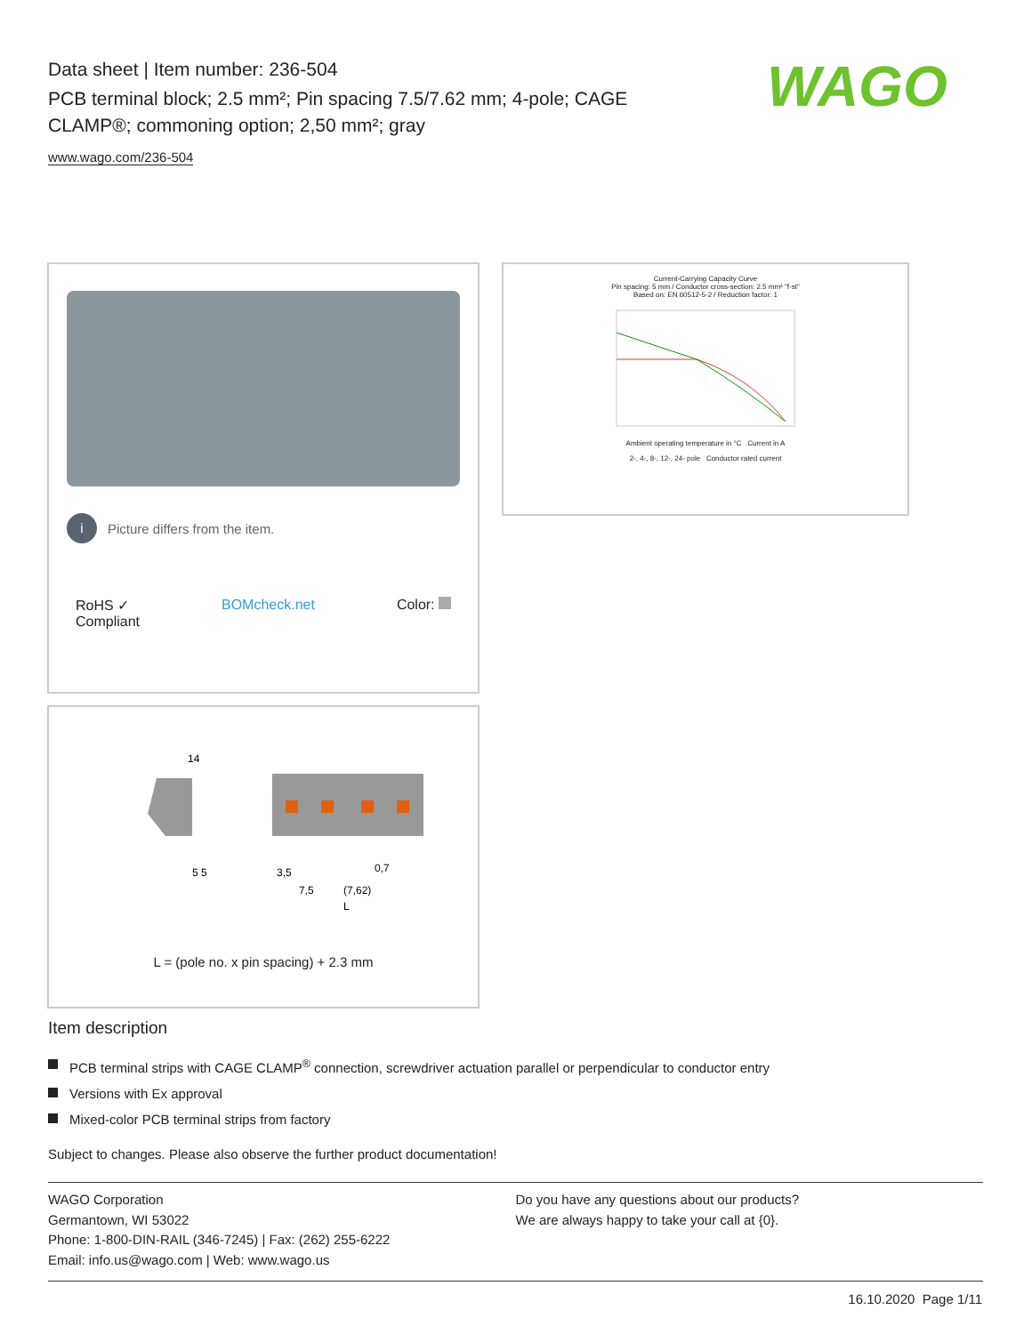Data sheet | Item number: 236-504
PCB terminal block; 2.5 mm²; Pin spacing 7.5/7.62 mm; 4-pole; CAGE CLAMP®; commoning option; 2,50 mm²; gray
www.wago.com/236-504
WAGO
i Picture differs from the item.
RoHS ✓
Compliant BOMcheck.net Color:
Current-Carrying Capacity Curve
Pin spacing: 5 mm / Conductor cross-section: 2.5 mm² "f-st"
Based on: EN 60512-5-2 / Reduction factor: 1
Ambient operating temperature in °C Current in A
2-, 4-, 8-, 12-, 24- pole Conductor rated current
14
5 5
3,5
7,5
(7,62)
0,7
L
L = (pole no. x pin spacing) + 2.3 mm
Item description
PCB terminal strips with CAGE CLAMP<sup>®</sup> connection, screwdriver actuation parallel or perpendicular to conductor entry
Versions with Ex approval
Mixed-color PCB terminal strips from factory
Subject to changes. Please also observe the further product documentation!
WAGO Corporation
Germantown, WI 53022
Phone: 1-800-DIN-RAIL (346-7245) | Fax: (262) 255-6222
Email: info.us@wago.com | Web: www.wago.us
Do you have any questions about our products?
We are always happy to take your call at {0}.
16.10.2020 Page 1/11